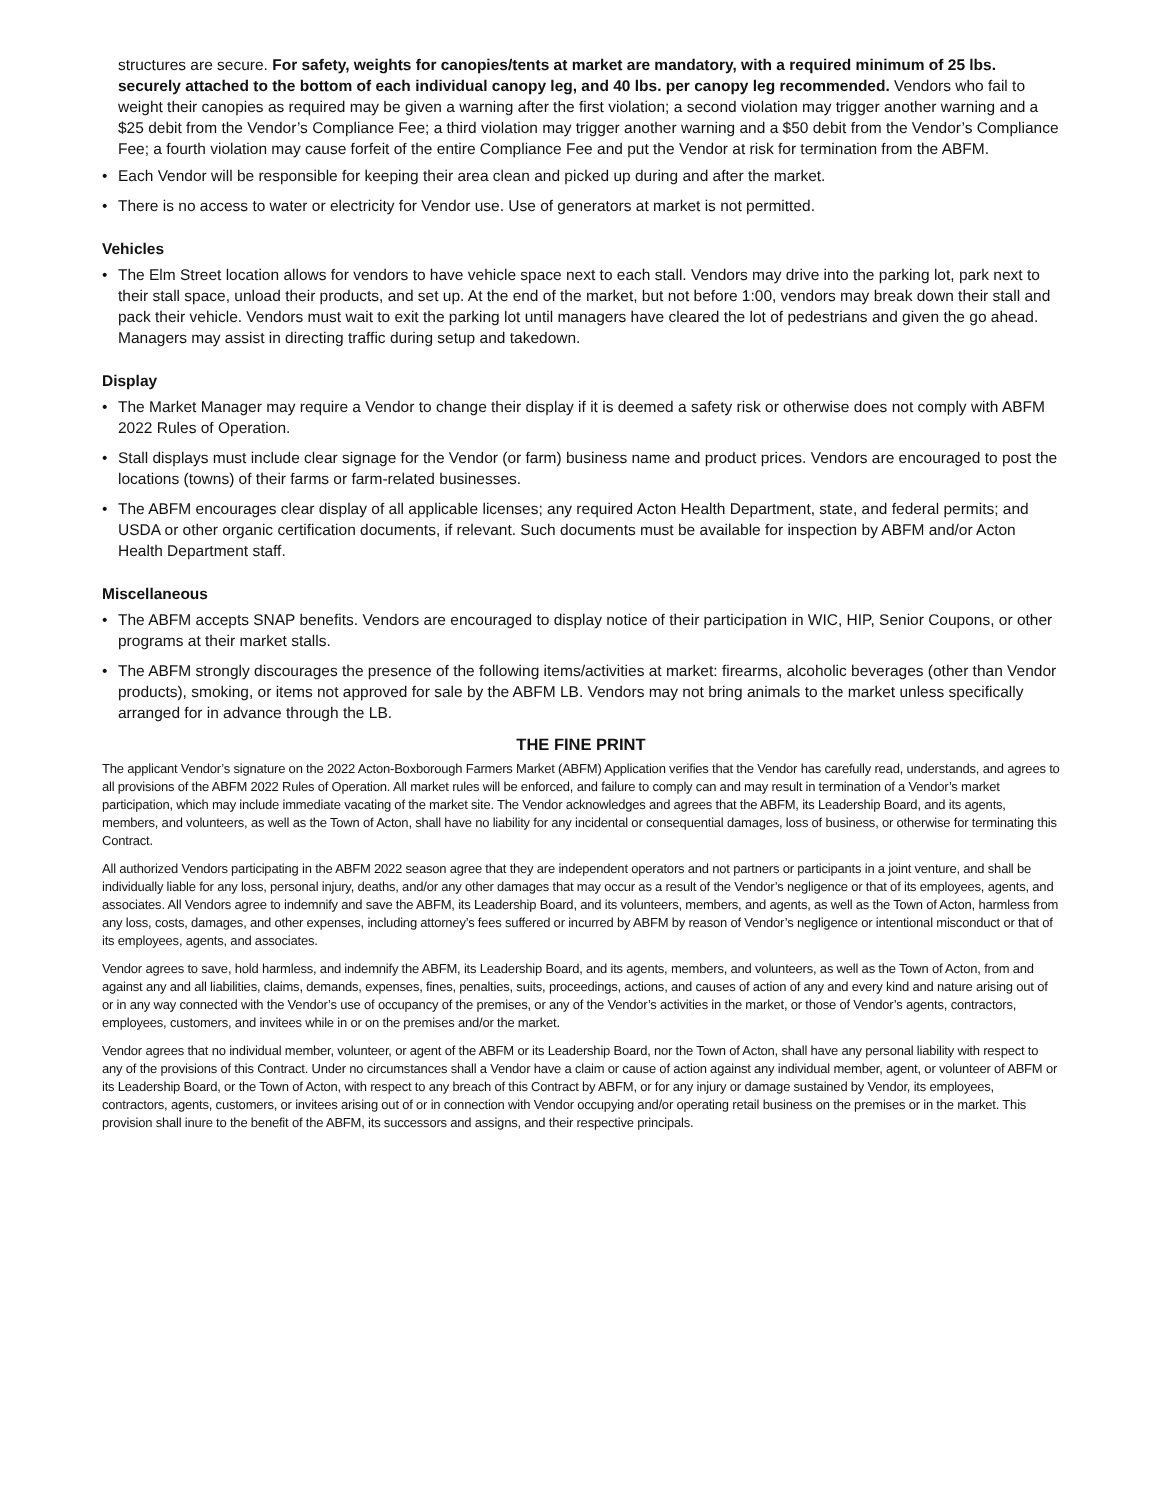structures are secure. For safety, weights for canopies/tents at market are mandatory, with a required minimum of 25 lbs. securely attached to the bottom of each individual canopy leg, and 40 lbs. per canopy leg recommended. Vendors who fail to weight their canopies as required may be given a warning after the first violation; a second violation may trigger another warning and a $25 debit from the Vendor’s Compliance Fee; a third violation may trigger another warning and a $50 debit from the Vendor’s Compliance Fee; a fourth violation may cause forfeit of the entire Compliance Fee and put the Vendor at risk for termination from the ABFM.
• Each Vendor will be responsible for keeping their area clean and picked up during and after the market.
• There is no access to water or electricity for Vendor use. Use of generators at market is not permitted.
Vehicles
• The Elm Street location allows for vendors to have vehicle space next to each stall. Vendors may drive into the parking lot, park next to their stall space, unload their products, and set up. At the end of the market, but not before 1:00, vendors may break down their stall and pack their vehicle. Vendors must wait to exit the parking lot until managers have cleared the lot of pedestrians and given the go ahead. Managers may assist in directing traffic during setup and takedown.
Display
• The Market Manager may require a Vendor to change their display if it is deemed a safety risk or otherwise does not comply with ABFM 2022 Rules of Operation.
• Stall displays must include clear signage for the Vendor (or farm) business name and product prices. Vendors are encouraged to post the locations (towns) of their farms or farm-related businesses.
• The ABFM encourages clear display of all applicable licenses; any required Acton Health Department, state, and federal permits; and USDA or other organic certification documents, if relevant. Such documents must be available for inspection by ABFM and/or Acton Health Department staff.
Miscellaneous
• The ABFM accepts SNAP benefits. Vendors are encouraged to display notice of their participation in WIC, HIP, Senior Coupons, or other programs at their market stalls.
• The ABFM strongly discourages the presence of the following items/activities at market: firearms, alcoholic beverages (other than Vendor products), smoking, or items not approved for sale by the ABFM LB. Vendors may not bring animals to the market unless specifically arranged for in advance through the LB.
THE FINE PRINT
The applicant Vendor’s signature on the 2022 Acton-Boxborough Farmers Market (ABFM) Application verifies that the Vendor has carefully read, understands, and agrees to all provisions of the ABFM 2022 Rules of Operation. All market rules will be enforced, and failure to comply can and may result in termination of a Vendor’s market participation, which may include immediate vacating of the market site. The Vendor acknowledges and agrees that the ABFM, its Leadership Board, and its agents, members, and volunteers, as well as the Town of Acton, shall have no liability for any incidental or consequential damages, loss of business, or otherwise for terminating this Contract.
All authorized Vendors participating in the ABFM 2022 season agree that they are independent operators and not partners or participants in a joint venture, and shall be individually liable for any loss, personal injury, deaths, and/or any other damages that may occur as a result of the Vendor’s negligence or that of its employees, agents, and associates. All Vendors agree to indemnify and save the ABFM, its Leadership Board, and its volunteers, members, and agents, as well as the Town of Acton, harmless from any loss, costs, damages, and other expenses, including attorney’s fees suffered or incurred by ABFM by reason of Vendor’s negligence or intentional misconduct or that of its employees, agents, and associates.
Vendor agrees to save, hold harmless, and indemnify the ABFM, its Leadership Board, and its agents, members, and volunteers, as well as the Town of Acton, from and against any and all liabilities, claims, demands, expenses, fines, penalties, suits, proceedings, actions, and causes of action of any and every kind and nature arising out of or in any way connected with the Vendor’s use of occupancy of the premises, or any of the Vendor’s activities in the market, or those of Vendor’s agents, contractors, employees, customers, and invitees while in or on the premises and/or the market.
Vendor agrees that no individual member, volunteer, or agent of the ABFM or its Leadership Board, nor the Town of Acton, shall have any personal liability with respect to any of the provisions of this Contract. Under no circumstances shall a Vendor have a claim or cause of action against any individual member, agent, or volunteer of ABFM or its Leadership Board, or the Town of Acton, with respect to any breach of this Contract by ABFM, or for any injury or damage sustained by Vendor, its employees, contractors, agents, customers, or invitees arising out of or in connection with Vendor occupying and/or operating retail business on the premises or in the market. This provision shall inure to the benefit of the ABFM, its successors and assigns, and their respective principals.